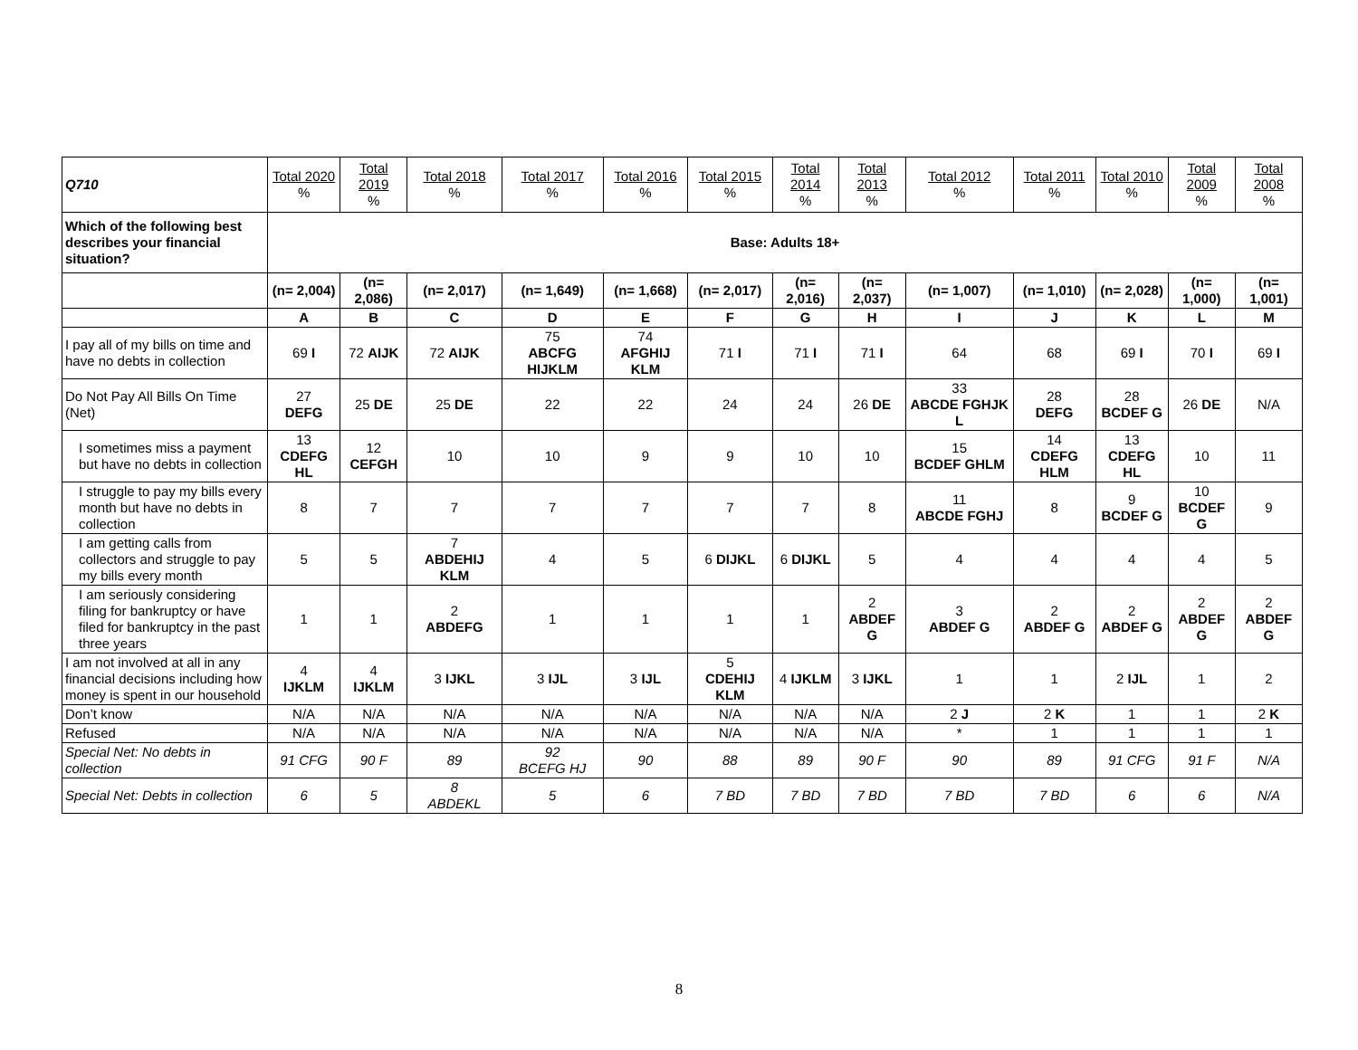| Q710 | Total 2020 % | Total 2019 % | Total 2018 % | Total 2017 % | Total 2016 % | Total 2015 % | Total 2014 % | Total 2013 % | Total 2012 % | Total 2011 % | Total 2010 % | Total 2009 % | Total 2008 % |
| Which of the following best describes your financial situation? | Base: Adults 18+ | | | | | | | | | | | | |
| | (n= 2,004) | (n= 2,086) | (n= 2,017) | (n= 1,649) | (n= 1,668) | (n= 2,017) | (n= 2,016) | (n= 2,037) | (n= 1,007) | (n= 1,010) | (n= 2,028) | (n= 1,000) | (n= 1,001) |
| | A | B | C | D | E | F | G | H | I | J | K | L | M |
| I pay all of my bills on time and have no debts in collection | 69 I | 72 AIJK | 72 AIJK | 75 ABCFG HIJKLM | 74 AFGHIJ KLM | 71 I | 71 I | 71 I | 64 | 68 | 69 I | 70 I | 69 I |
| Do Not Pay All Bills On Time (Net) | 27 DEFG | 25 DE | 25 DE | 22 | 22 | 24 | 24 | 26 DE | 33 ABCDE FGHJK L | 28 DEFG | 28 BCDEF G | 26 DE | N/A |
| I sometimes miss a payment but have no debts in collection | 13 CDEFG HL | 12 CEFGH | 10 | 10 | 9 | 9 | 10 | 10 | 15 BCDEF GHLM | 14 CDEFG HLM | 13 CDEFG HL | 10 | 11 |
| I struggle to pay my bills every month but have no debts in collection | 8 | 7 | 7 | 7 | 7 | 7 | 7 | 8 | 11 ABCDE FGHJ | 8 | 9 BCDEF G | 10 BCDEF G | 9 |
| I am getting calls from collectors and struggle to pay my bills every month | 5 | 5 | 7 ABDEHIJ KLM | 4 | 5 | 6 DIJKL | 6 DIJKL | 5 | 4 | 4 | 4 | 4 | 5 |
| I am seriously considering filing for bankruptcy or have filed for bankruptcy in the past three years | 1 | 1 | 2 ABDEFG | 1 | 1 | 1 | 1 | 2 ABDEF G | 3 ABDEF G | 2 ABDEF G | 2 ABDEF G | 2 ABDEF G | 2 ABDEF G |
| I am not involved at all in any financial decisions including how money is spent in our household | 4 IJKLM | 4 IJKLM | 3 IJKL | 3 IJL | 3 IJL | 5 CDEHIJ KLM | 4 IJKLM | 3 IJKL | 1 | 1 | 2 IJL | 1 | 2 |
| Don’t know | N/A | N/A | N/A | N/A | N/A | N/A | N/A | N/A | 2 J | 2 K | 1 | 1 | 2 K |
| Refused | N/A | N/A | N/A | N/A | N/A | N/A | N/A | N/A | * | 1 | 1 | 1 | 1 |
| Special Net: No debts in collection | 91 CFG | 90 F | 89 | 92 BCEFG HJ | 90 | 88 | 89 | 90 F | 90 | 89 | 91 CFG | 91 F | N/A |
| Special Net: Debts in collection | 6 | 5 | 8 ABDEKL | 5 | 6 | 7 BD | 7 BD | 7 BD | 7 BD | 7 BD | 6 | 6 | N/A |
8